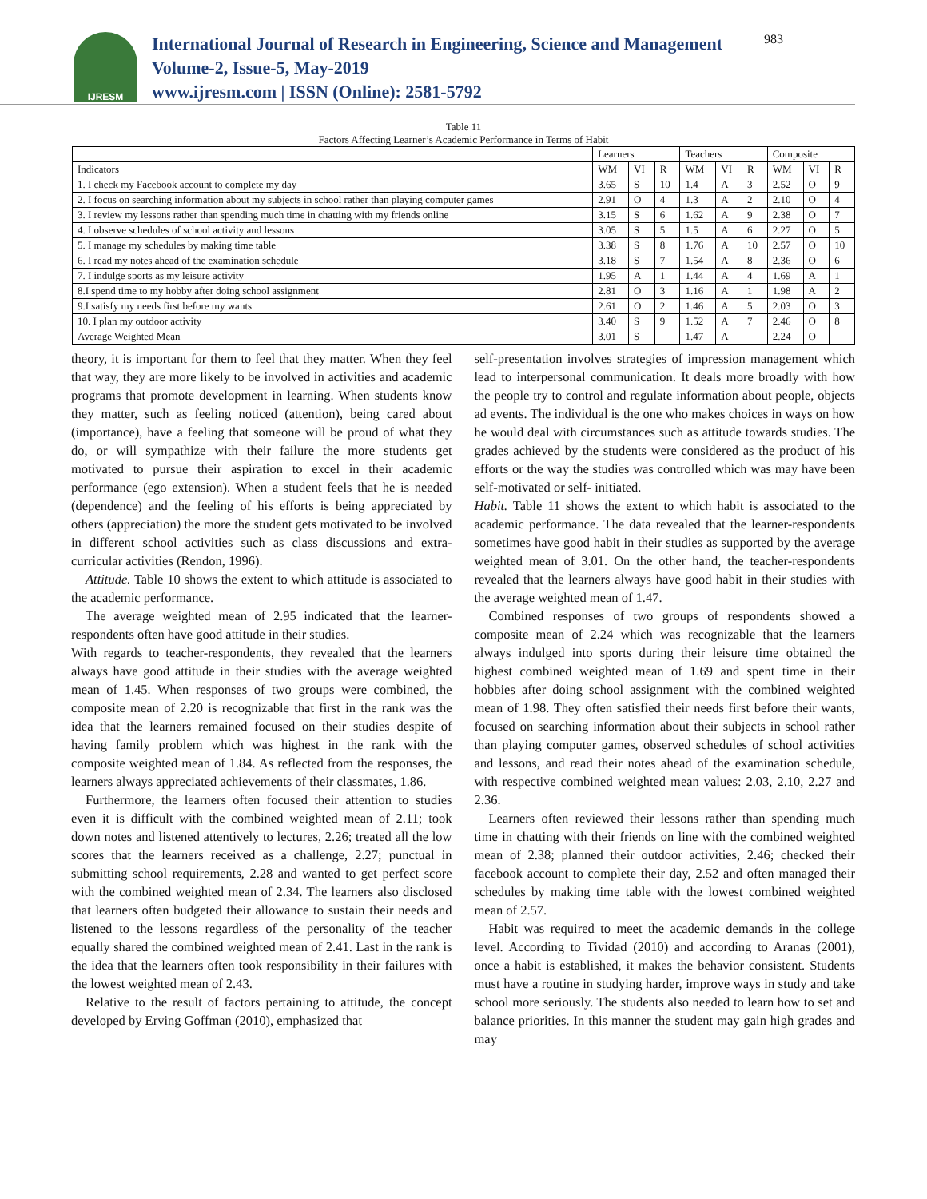IJRESM
International Journal of Research in Engineering, Science and Management
Volume-2, Issue-5, May-2019
www.ijresm.com | ISSN (Online): 2581-5792
983
Table 11
Factors Affecting Learner’s Academic Performance in Terms of Habit
| | Learners | | | Teachers | | | Composite | | |
| --- | --- | --- | --- | --- | --- | --- | --- | --- | --- |
| Indicators | WM | VI | R | WM | VI | R | WM | VI | R |
| 1. I check my Facebook account to complete my day | 3.65 | S | 10 | 1.4 | A | 3 | 2.52 | O | 9 |
| 2. I focus on searching information about my subjects in school rather than playing computer games | 2.91 | O | 4 | 1.3 | A | 2 | 2.10 | O | 4 |
| 3. I review my lessons rather than spending much time in chatting with my friends online | 3.15 | S | 6 | 1.62 | A | 9 | 2.38 | O | 7 |
| 4. I observe schedules of school activity and lessons | 3.05 | S | 5 | 1.5 | A | 6 | 2.27 | O | 5 |
| 5. I manage my schedules by making time table | 3.38 | S | 8 | 1.76 | A | 10 | 2.57 | O | 10 |
| 6. I read my notes ahead of the examination schedule | 3.18 | S | 7 | 1.54 | A | 8 | 2.36 | O | 6 |
| 7. I indulge sports as my leisure activity | 1.95 | A | 1 | 1.44 | A | 4 | 1.69 | A | 1 |
| 8.I spend time to my hobby after doing school assignment | 2.81 | O | 3 | 1.16 | A | 1 | 1.98 | A | 2 |
| 9.I satisfy my needs first before my wants | 2.61 | O | 2 | 1.46 | A | 5 | 2.03 | O | 3 |
| 10. I plan my outdoor activity | 3.40 | S | 9 | 1.52 | A | 7 | 2.46 | O | 8 |
| Average Weighted Mean | 3.01 | S | | 1.47 | A | | 2.24 | O | |
theory, it is important for them to feel that they matter. When they feel that way, they are more likely to be involved in activities and academic programs that promote development in learning. When students know they matter, such as feeling noticed (attention), being cared about (importance), have a feeling that someone will be proud of what they do, or will sympathize with their failure the more students get motivated to pursue their aspiration to excel in their academic performance (ego extension). When a student feels that he is needed (dependence) and the feeling of his efforts is being appreciated by others (appreciation) the more the student gets motivated to be involved in different school activities such as class discussions and extra-curricular activities (Rendon, 1996).
Attitude. Table 10 shows the extent to which attitude is associated to the academic performance.
The average weighted mean of 2.95 indicated that the learner-respondents often have good attitude in their studies.
With regards to teacher-respondents, they revealed that the learners always have good attitude in their studies with the average weighted mean of 1.45. When responses of two groups were combined, the composite mean of 2.20 is recognizable that first in the rank was the idea that the learners remained focused on their studies despite of having family problem which was highest in the rank with the composite weighted mean of 1.84. As reflected from the responses, the learners always appreciated achievements of their classmates, 1.86.
Furthermore, the learners often focused their attention to studies even it is difficult with the combined weighted mean of 2.11; took down notes and listened attentively to lectures, 2.26; treated all the low scores that the learners received as a challenge, 2.27; punctual in submitting school requirements, 2.28 and wanted to get perfect score with the combined weighted mean of 2.34. The learners also disclosed that learners often budgeted their allowance to sustain their needs and listened to the lessons regardless of the personality of the teacher equally shared the combined weighted mean of 2.41. Last in the rank is the idea that the learners often took responsibility in their failures with the lowest weighted mean of 2.43.
Relative to the result of factors pertaining to attitude, the concept developed by Erving Goffman (2010), emphasized that
self-presentation involves strategies of impression management which lead to interpersonal communication. It deals more broadly with how the people try to control and regulate information about people, objects ad events. The individual is the one who makes choices in ways on how he would deal with circumstances such as attitude towards studies. The grades achieved by the students were considered as the product of his efforts or the way the studies was controlled which was may have been self-motivated or self- initiated.
Habit. Table 11 shows the extent to which habit is associated to the academic performance. The data revealed that the learner-respondents sometimes have good habit in their studies as supported by the average weighted mean of 3.01. On the other hand, the teacher-respondents revealed that the learners always have good habit in their studies with the average weighted mean of 1.47.
Combined responses of two groups of respondents showed a composite mean of 2.24 which was recognizable that the learners always indulged into sports during their leisure time obtained the highest combined weighted mean of 1.69 and spent time in their hobbies after doing school assignment with the combined weighted mean of 1.98. They often satisfied their needs first before their wants, focused on searching information about their subjects in school rather than playing computer games, observed schedules of school activities and lessons, and read their notes ahead of the examination schedule, with respective combined weighted mean values: 2.03, 2.10, 2.27 and 2.36.
Learners often reviewed their lessons rather than spending much time in chatting with their friends on line with the combined weighted mean of 2.38; planned their outdoor activities, 2.46; checked their facebook account to complete their day, 2.52 and often managed their schedules by making time table with the lowest combined weighted mean of 2.57.
Habit was required to meet the academic demands in the college level. According to Tividad (2010) and according to Aranas (2001), once a habit is established, it makes the behavior consistent. Students must have a routine in studying harder, improve ways in study and take school more seriously. The students also needed to learn how to set and balance priorities. In this manner the student may gain high grades and may